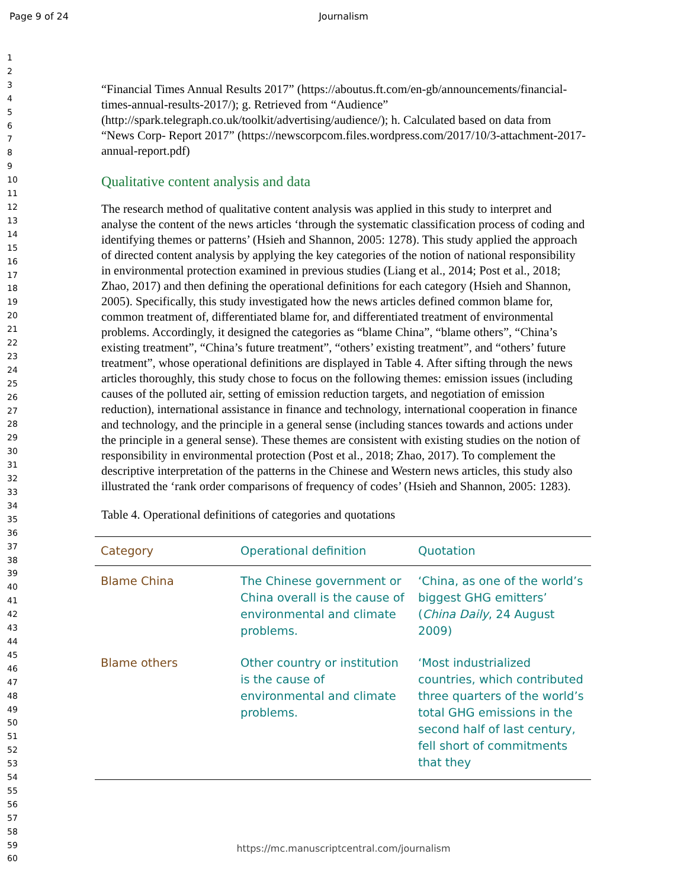Page 9 of 24
Journalism
1
2
3
4
5
6
7
8
9
10
11
12
13
14
15
16
17
18
19
20
21
22
23
24
25
26
27
28
29
30
31
32
33
34
35
36
37
38
39
40
41
42
43
44
45
46
47
48
49
50
51
52
53
54
55
56
57
58
59
60
“Financial Times Annual Results 2017” (https://aboutus.ft.com/en-gb/announcements/financial-times-annual-results-2017/); g. Retrieved from “Audience” (http://spark.telegraph.co.uk/toolkit/advertising/audience/); h. Calculated based on data from “News Corp- Report 2017” (https://newscorpcom.files.wordpress.com/2017/10/3-attachment-2017-annual-report.pdf)
Qualitative content analysis and data
The research method of qualitative content analysis was applied in this study to interpret and analyse the content of the news articles ‘through the systematic classification process of coding and identifying themes or patterns’ (Hsieh and Shannon, 2005: 1278). This study applied the approach of directed content analysis by applying the key categories of the notion of national responsibility in environmental protection examined in previous studies (Liang et al., 2014; Post et al., 2018; Zhao, 2017) and then defining the operational definitions for each category (Hsieh and Shannon, 2005). Specifically, this study investigated how the news articles defined common blame for, common treatment of, differentiated blame for, and differentiated treatment of environmental problems. Accordingly, it designed the categories as “blame China”, “blame others”, “China’s existing treatment”, “China’s future treatment”, “others’ existing treatment”, and “others’ future treatment”, whose operational definitions are displayed in Table 4. After sifting through the news articles thoroughly, this study chose to focus on the following themes: emission issues (including causes of the polluted air, setting of emission reduction targets, and negotiation of emission reduction), international assistance in finance and technology, international cooperation in finance and technology, and the principle in a general sense (including stances towards and actions under the principle in a general sense). These themes are consistent with existing studies on the notion of responsibility in environmental protection (Post et al., 2018; Zhao, 2017). To complement the descriptive interpretation of the patterns in the Chinese and Western news articles, this study also illustrated the ‘rank order comparisons of frequency of codes’ (Hsieh and Shannon, 2005: 1283).
Table 4. Operational definitions of categories and quotations
| Category | Operational definition | Quotation |
| --- | --- | --- |
| Blame China | The Chinese government or China overall is the cause of environmental and climate problems. | ‘China, as one of the world’s biggest GHG emitters’ ( China Daily , 24 August 2009) |
| Blame others | Other country or institution is the cause of environmental and climate problems. | ‘Most industrialized countries, which contributed three quarters of the world’s total GHG emissions in the second half of last century, fell short of commitments that they |
https://mc.manuscriptcentral.com/journalism